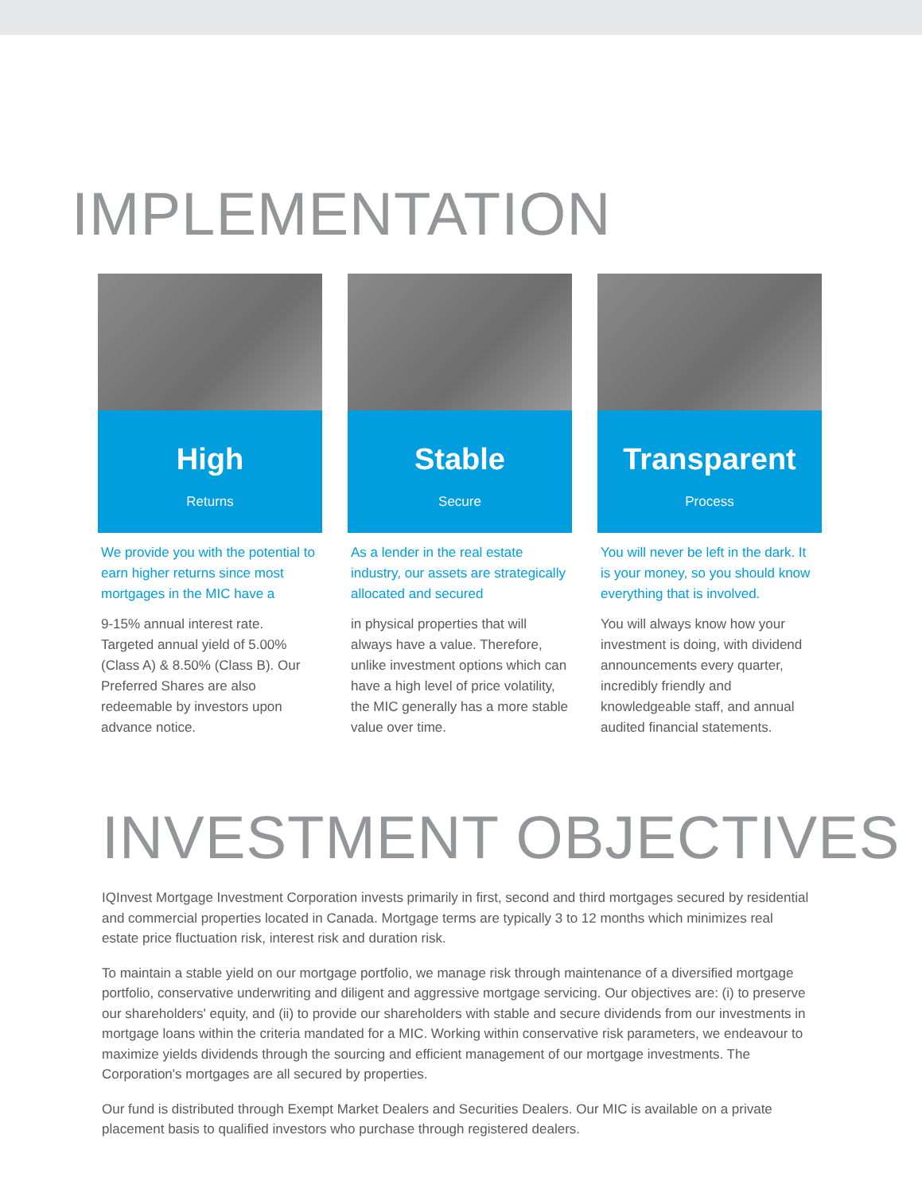IMPLEMENTATION
High
Returns
We provide you with the potential to earn higher returns since most mortgages in the MIC have a
9-15% annual interest rate. Targeted annual yield of 5.00% (Class A) & 8.50% (Class B). Our Preferred Shares are also redeemable by investors upon advance notice.
Stable
Secure
As a lender in the real estate industry, our assets are strategically allocated and secured
in physical properties that will always have a value. Therefore, unlike investment options which can have a high level of price volatility, the MIC generally has a more stable value over time.
Transparent
Process
You will never be left in the dark. It is your money, so you should know everything that is involved.
You will always know how your investment is doing, with dividend announcements every quarter, incredibly friendly and knowledgeable staff, and annual audited financial statements.
INVESTMENT OBJECTIVES
IQInvest Mortgage Investment Corporation invests primarily in first, second and third mortgages secured by residential and commercial properties located in Canada. Mortgage terms are typically 3 to 12 months which minimizes real estate price fluctuation risk, interest risk and duration risk.
To maintain a stable yield on our mortgage portfolio, we manage risk through maintenance of a diversified mortgage portfolio, conservative underwriting and diligent and aggressive mortgage servicing. Our objectives are: (i) to preserve our shareholders' equity, and (ii) to provide our shareholders with stable and secure dividends from our investments in mortgage loans within the criteria mandated for a MIC. Working within conservative risk parameters, we endeavour to maximize yields dividends through the sourcing and efficient management of our mortgage investments. The Corporation's mortgages are all secured by properties.
Our fund is distributed through Exempt Market Dealers and Securities Dealers. Our MIC is available on a private placement basis to qualified investors who purchase through registered dealers.